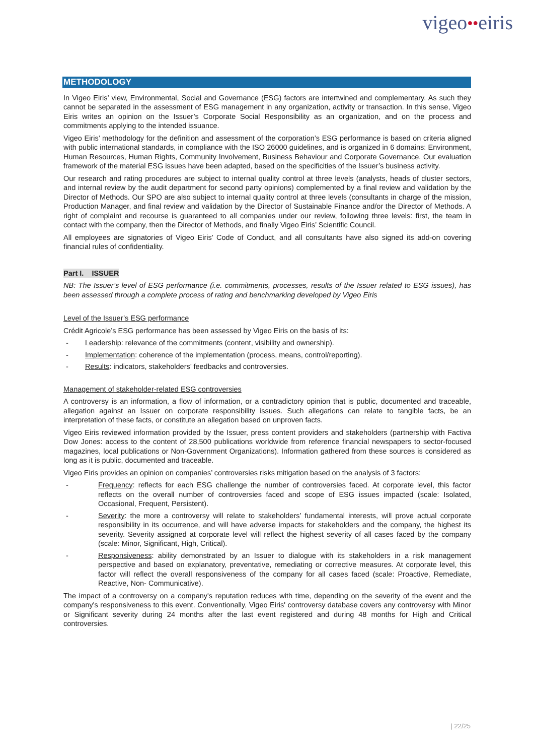vigeo●●eiris
METHODOLOGY
In Vigeo Eiris’ view, Environmental, Social and Governance (ESG) factors are intertwined and complementary. As such they cannot be separated in the assessment of ESG management in any organization, activity or transaction. In this sense, Vigeo Eiris writes an opinion on the Issuer’s Corporate Social Responsibility as an organization, and on the process and commitments applying to the intended issuance.
Vigeo Eiris’ methodology for the definition and assessment of the corporation’s ESG performance is based on criteria aligned with public international standards, in compliance with the ISO 26000 guidelines, and is organized in 6 domains: Environment, Human Resources, Human Rights, Community Involvement, Business Behaviour and Corporate Governance. Our evaluation framework of the material ESG issues have been adapted, based on the specificities of the Issuer’s business activity.
Our research and rating procedures are subject to internal quality control at three levels (analysts, heads of cluster sectors, and internal review by the audit department for second party opinions) complemented by a final review and validation by the Director of Methods. Our SPO are also subject to internal quality control at three levels (consultants in charge of the mission, Production Manager, and final review and validation by the Director of Sustainable Finance and/or the Director of Methods. A right of complaint and recourse is guaranteed to all companies under our review, following three levels: first, the team in contact with the company, then the Director of Methods, and finally Vigeo Eiris’ Scientific Council.
All employees are signatories of Vigeo Eiris’ Code of Conduct, and all consultants have also signed its add-on covering financial rules of confidentiality.
Part I. ISSUER
NB: The Issuer’s level of ESG performance (i.e. commitments, processes, results of the Issuer related to ESG issues), has been assessed through a complete process of rating and benchmarking developed by Vigeo Eiris
Level of the Issuer’s ESG performance
Crédit Agricole’s ESG performance has been assessed by Vigeo Eiris on the basis of its:
- Leadership: relevance of the commitments (content, visibility and ownership).
- Implementation: coherence of the implementation (process, means, control/reporting).
- Results: indicators, stakeholders’ feedbacks and controversies.
Management of stakeholder-related ESG controversies
A controversy is an information, a flow of information, or a contradictory opinion that is public, documented and traceable, allegation against an Issuer on corporate responsibility issues. Such allegations can relate to tangible facts, be an interpretation of these facts, or constitute an allegation based on unproven facts.
Vigeo Eiris reviewed information provided by the Issuer, press content providers and stakeholders (partnership with Factiva Dow Jones: access to the content of 28,500 publications worldwide from reference financial newspapers to sector-focused magazines, local publications or Non-Government Organizations). Information gathered from these sources is considered as long as it is public, documented and traceable.
Vigeo Eiris provides an opinion on companies’ controversies risks mitigation based on the analysis of 3 factors:
- Frequency: reflects for each ESG challenge the number of controversies faced. At corporate level, this factor reflects on the overall number of controversies faced and scope of ESG issues impacted (scale: Isolated, Occasional, Frequent, Persistent).
- Severity: the more a controversy will relate to stakeholders’ fundamental interests, will prove actual corporate responsibility in its occurrence, and will have adverse impacts for stakeholders and the company, the highest its severity. Severity assigned at corporate level will reflect the highest severity of all cases faced by the company (scale: Minor, Significant, High, Critical).
- Responsiveness: ability demonstrated by an Issuer to dialogue with its stakeholders in a risk management perspective and based on explanatory, preventative, remediating or corrective measures. At corporate level, this factor will reflect the overall responsiveness of the company for all cases faced (scale: Proactive, Remediate, Reactive, Non- Communicative).
The impact of a controversy on a company's reputation reduces with time, depending on the severity of the event and the company's responsiveness to this event. Conventionally, Vigeo Eiris' controversy database covers any controversy with Minor or Significant severity during 24 months after the last event registered and during 48 months for High and Critical controversies.
| 22/25